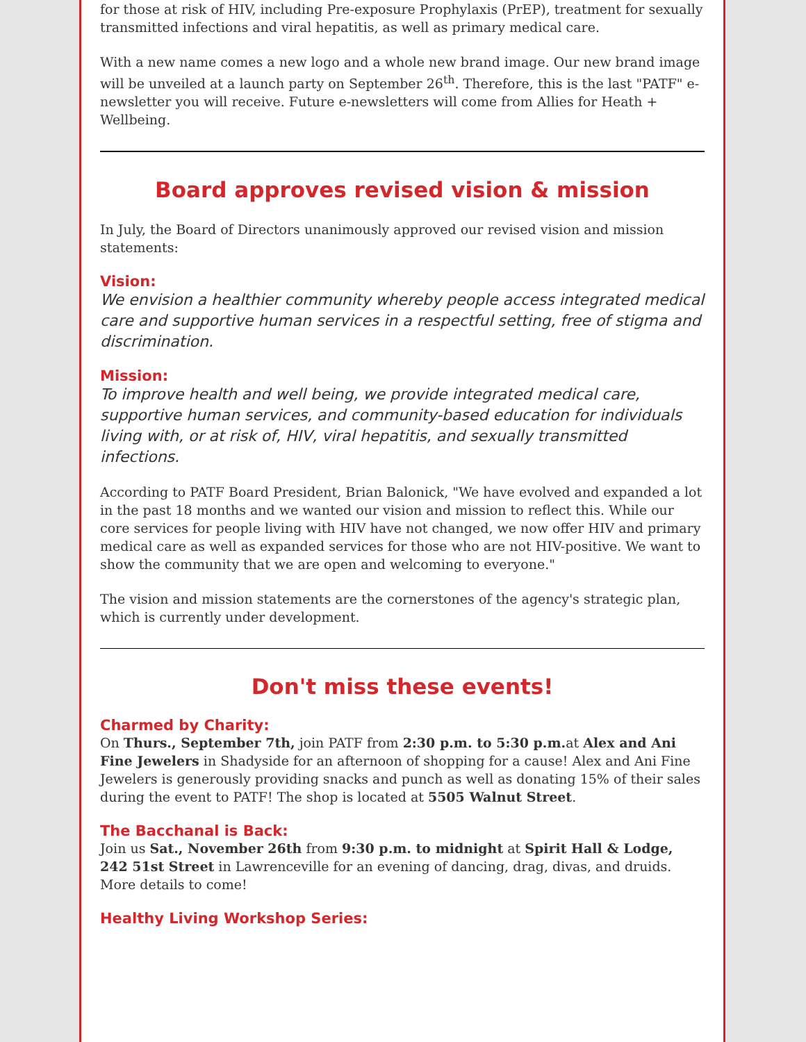for those at risk of HIV, including Pre-exposure Prophylaxis (PrEP), treatment for sexually transmitted infections and viral hepatitis, as well as primary medical care.
With a new name comes a new logo and a whole new brand image. Our new brand image will be unveiled at a launch party on September 26<sup>th</sup>. Therefore, this is the last "PATF" e-newsletter you will receive. Future e-newsletters will come from Allies for Heath + Wellbeing.
Board approves revised vision & mission
In July, the Board of Directors unanimously approved our revised vision and mission statements:
Vision:
We envision a healthier community whereby people access integrated medical care and supportive human services in a respectful setting, free of stigma and discrimination.
Mission:
To improve health and well being, we provide integrated medical care, supportive human services, and community-based education for individuals living with, or at risk of, HIV, viral hepatitis, and sexually transmitted infections.
According to PATF Board President, Brian Balonick, "We have evolved and expanded a lot in the past 18 months and we wanted our vision and mission to reflect this. While our core services for people living with HIV have not changed, we now offer HIV and primary medical care as well as expanded services for those who are not HIV-positive. We want to show the community that we are open and welcoming to everyone."
The vision and mission statements are the cornerstones of the agency's strategic plan, which is currently under development.
Don't miss these events!
Charmed by Charity:
On Thurs., September 7th, join PATF from 2:30 p.m. to 5:30 p.m. at Alex and Ani Fine Jewelers in Shadyside for an afternoon of shopping for a cause! Alex and Ani Fine Jewelers is generously providing snacks and punch as well as donating 15% of their sales during the event to PATF! The shop is located at 5505 Walnut Street.
The Bacchanal is Back:
Join us Sat., November 26th from 9:30 p.m. to midnight at Spirit Hall & Lodge, 242 51st Street in Lawrenceville for an evening of dancing, drag, divas, and druids. More details to come!
Healthy Living Workshop Series: